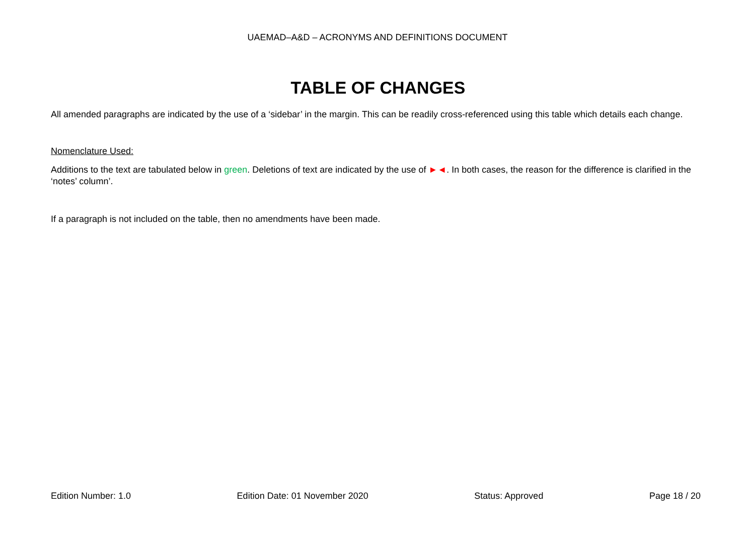UAEMAD–A&D – ACRONYMS AND DEFINITIONS DOCUMENT
TABLE OF CHANGES
All amended paragraphs are indicated by the use of a ‘sidebar’ in the margin. This can be readily cross-referenced using this table which details each change.
Nomenclature Used:
Additions to the text are tabulated below in green. Deletions of text are indicated by the use of ►◄. In both cases, the reason for the difference is clarified in the ‘notes’ column’.
If a paragraph is not included on the table, then no amendments have been made.
Edition Number: 1.0 Edition Date: 01 November 2020 Status: Approved Page 18 / 20